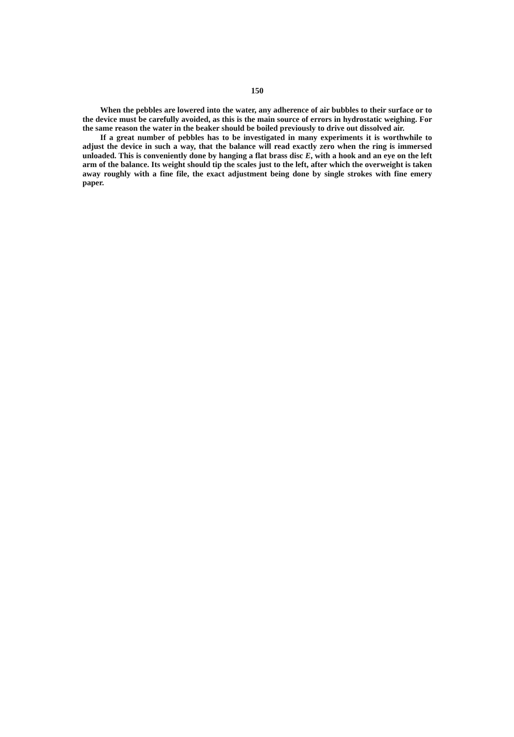150
When the pebbles are lowered into the water, any adherence of air bubbles to their surface or to the device must be carefully avoided, as this is the main source of errors in hydrostatic weighing. For the same reason the water in the beaker should be boiled previously to drive out dissolved air.
If a great number of pebbles has to be investigated in many experiments it is worthwhile to adjust the device in such a way, that the balance will read exactly zero when the ring is immersed unloaded. This is conveniently done by hanging a flat brass disc E, with a hook and an eye on the left arm of the balance. Its weight should tip the scales just to the left, after which the overweight is taken away roughly with a fine file, the exact adjustment being done by single strokes with fine emery paper.